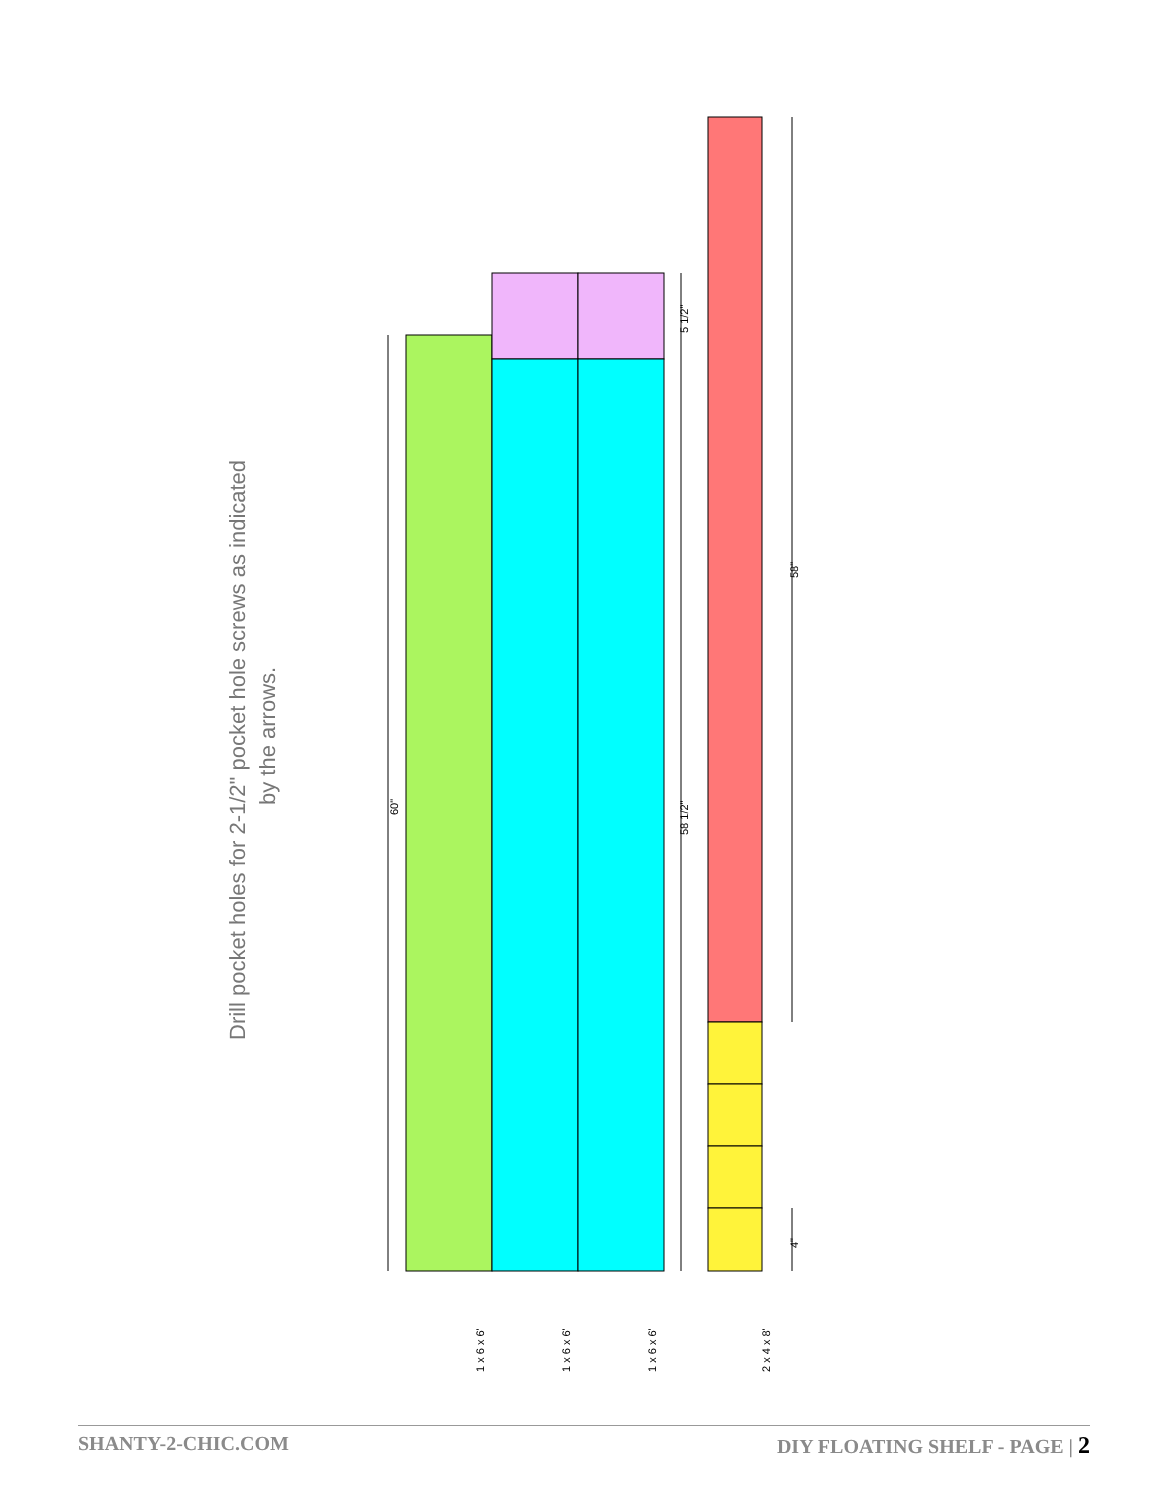Drill pocket holes for 2-1/2" pocket hole screws as indicated
by the arrows.
60"
58 1/2"
5 1/2"
58"
4"
1 x 6 x 6'
1 x 6 x 6'
1 x 6 x 6'
2 x 4 x 8'
SHANTY-2-CHIC.COM DIY FLOATING SHELF - PAGE | 2